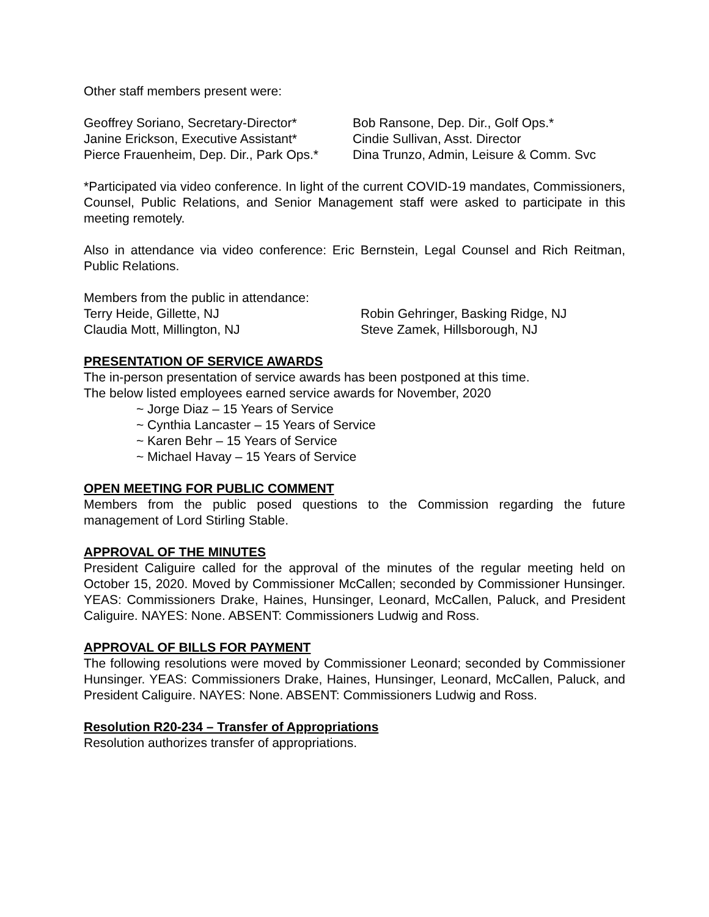Other staff members present were:
| Geoffrey Soriano, Secretary-Director* | Bob Ransone, Dep. Dir., Golf Ops.* |
| Janine Erickson, Executive Assistant* | Cindie Sullivan, Asst. Director |
| Pierce Frauenheim, Dep. Dir., Park Ops.* | Dina Trunzo, Admin, Leisure & Comm. Svc |
*Participated via video conference. In light of the current COVID-19 mandates, Commissioners, Counsel, Public Relations, and Senior Management staff were asked to participate in this meeting remotely.
Also in attendance via video conference: Eric Bernstein, Legal Counsel and Rich Reitman, Public Relations.
Members from the public in attendance:
| Terry Heide, Gillette, NJ | Robin Gehringer, Basking Ridge, NJ |
| Claudia Mott, Millington, NJ | Steve Zamek, Hillsborough, NJ |
PRESENTATION OF SERVICE AWARDS
The in-person presentation of service awards has been postponed at this time.
The below listed employees earned service awards for November, 2020
~ Jorge Diaz – 15 Years of Service
~ Cynthia Lancaster – 15 Years of Service
~ Karen Behr – 15 Years of Service
~ Michael Havay – 15 Years of Service
OPEN MEETING FOR PUBLIC COMMENT
Members from the public posed questions to the Commission regarding the future management of Lord Stirling Stable.
APPROVAL OF THE MINUTES
President Caliguire called for the approval of the minutes of the regular meeting held on October 15, 2020. Moved by Commissioner McCallen; seconded by Commissioner Hunsinger. YEAS: Commissioners Drake, Haines, Hunsinger, Leonard, McCallen, Paluck, and President Caliguire. NAYES: None. ABSENT: Commissioners Ludwig and Ross.
APPROVAL OF BILLS FOR PAYMENT
The following resolutions were moved by Commissioner Leonard; seconded by Commissioner Hunsinger. YEAS: Commissioners Drake, Haines, Hunsinger, Leonard, McCallen, Paluck, and President Caliguire. NAYES: None. ABSENT: Commissioners Ludwig and Ross.
Resolution R20-234 – Transfer of Appropriations
Resolution authorizes transfer of appropriations.